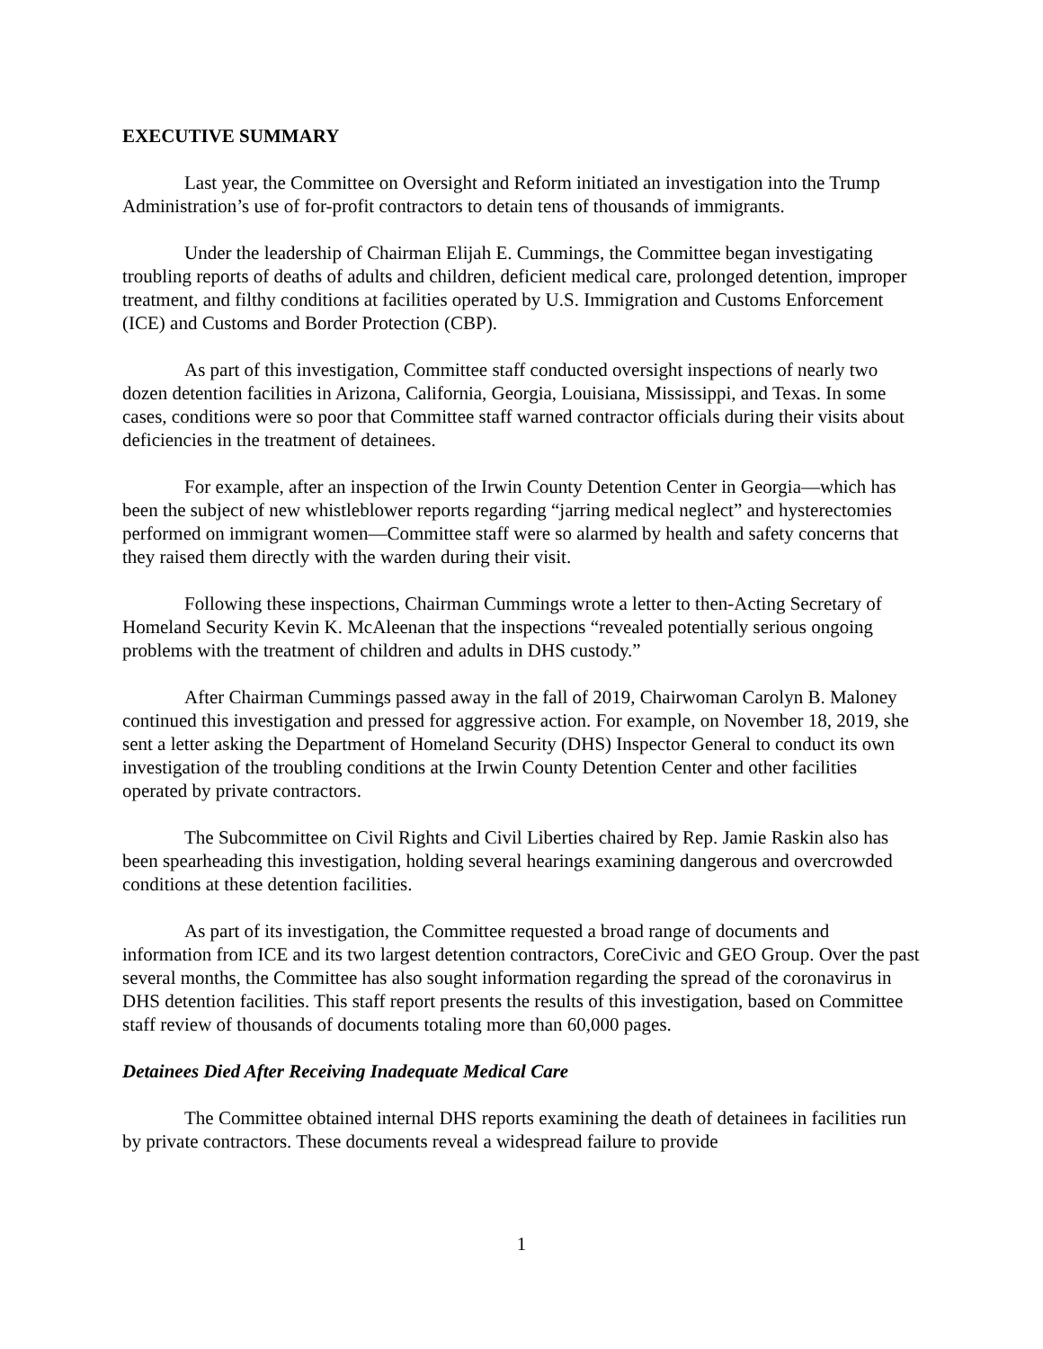EXECUTIVE SUMMARY
Last year, the Committee on Oversight and Reform initiated an investigation into the Trump Administration’s use of for-profit contractors to detain tens of thousands of immigrants.
Under the leadership of Chairman Elijah E. Cummings, the Committee began investigating troubling reports of deaths of adults and children, deficient medical care, prolonged detention, improper treatment, and filthy conditions at facilities operated by U.S. Immigration and Customs Enforcement (ICE) and Customs and Border Protection (CBP).
As part of this investigation, Committee staff conducted oversight inspections of nearly two dozen detention facilities in Arizona, California, Georgia, Louisiana, Mississippi, and Texas. In some cases, conditions were so poor that Committee staff warned contractor officials during their visits about deficiencies in the treatment of detainees.
For example, after an inspection of the Irwin County Detention Center in Georgia—which has been the subject of new whistleblower reports regarding “jarring medical neglect” and hysterectomies performed on immigrant women—Committee staff were so alarmed by health and safety concerns that they raised them directly with the warden during their visit.
Following these inspections, Chairman Cummings wrote a letter to then-Acting Secretary of Homeland Security Kevin K. McAleenan that the inspections “revealed potentially serious ongoing problems with the treatment of children and adults in DHS custody.”
After Chairman Cummings passed away in the fall of 2019, Chairwoman Carolyn B. Maloney continued this investigation and pressed for aggressive action. For example, on November 18, 2019, she sent a letter asking the Department of Homeland Security (DHS) Inspector General to conduct its own investigation of the troubling conditions at the Irwin County Detention Center and other facilities operated by private contractors.
The Subcommittee on Civil Rights and Civil Liberties chaired by Rep. Jamie Raskin also has been spearheading this investigation, holding several hearings examining dangerous and overcrowded conditions at these detention facilities.
As part of its investigation, the Committee requested a broad range of documents and information from ICE and its two largest detention contractors, CoreCivic and GEO Group. Over the past several months, the Committee has also sought information regarding the spread of the coronavirus in DHS detention facilities. This staff report presents the results of this investigation, based on Committee staff review of thousands of documents totaling more than 60,000 pages.
Detainees Died After Receiving Inadequate Medical Care
The Committee obtained internal DHS reports examining the death of detainees in facilities run by private contractors. These documents reveal a widespread failure to provide
1